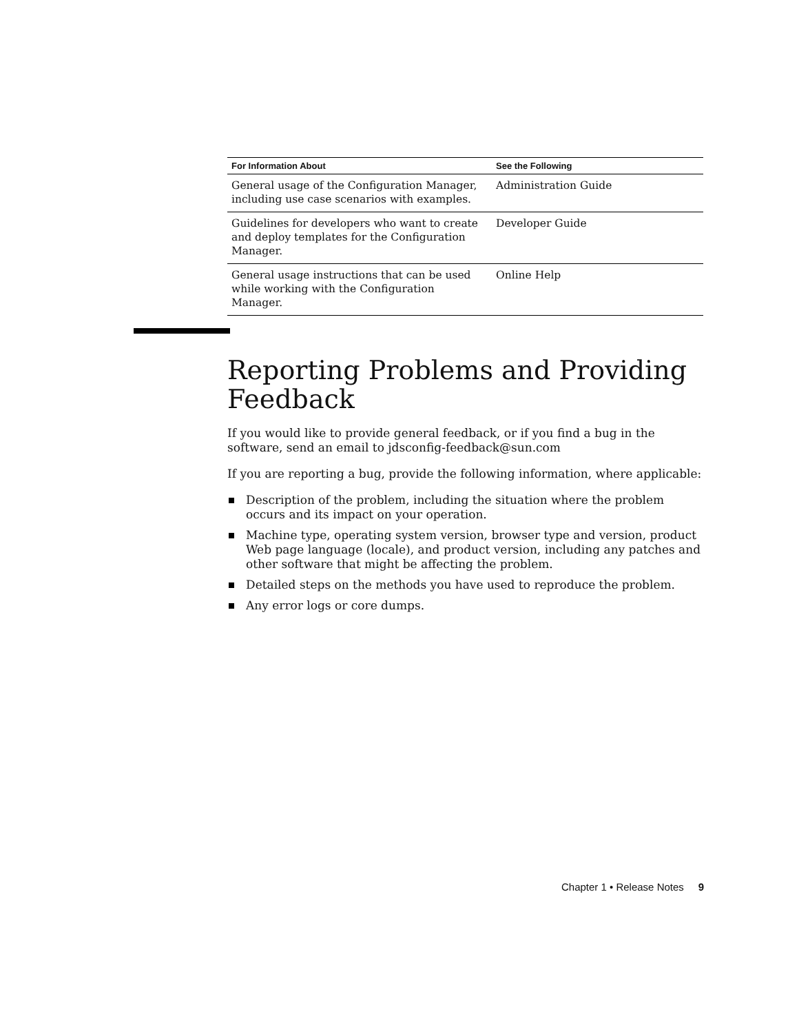| For Information About | See the Following |
| --- | --- |
| General usage of the Configuration Manager, including use case scenarios with examples. | Administration Guide |
| Guidelines for developers who want to create and deploy templates for the Configuration Manager. | Developer Guide |
| General usage instructions that can be used while working with the Configuration Manager. | Online Help |
Reporting Problems and Providing Feedback
If you would like to provide general feedback, or if you find a bug in the software, send an email to jdsconfig-feedback@sun.com
If you are reporting a bug, provide the following information, where applicable:
Description of the problem, including the situation where the problem occurs and its impact on your operation.
Machine type, operating system version, browser type and version, product Web page language (locale), and product version, including any patches and other software that might be affecting the problem.
Detailed steps on the methods you have used to reproduce the problem.
Any error logs or core dumps.
Chapter 1 • Release Notes 9